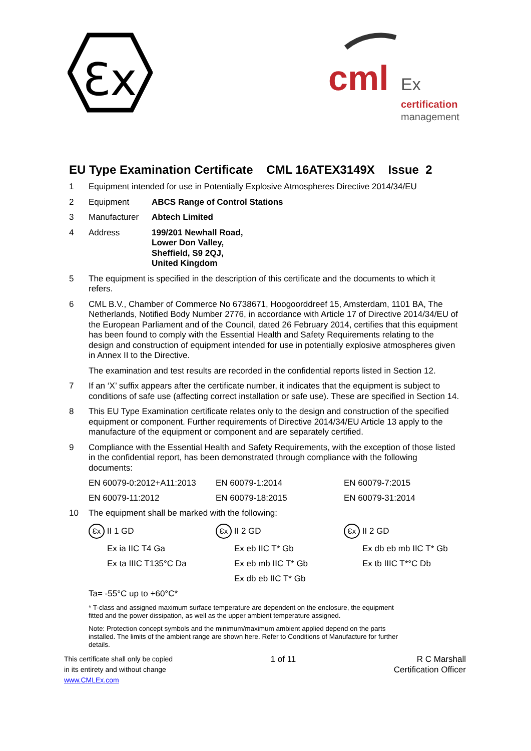Ɛx
cml
Ex
certification
management
EU Type Examination Certificate CML 16ATEX3149X Issue 2
1 Equipment intended for use in Potentially Explosive Atmospheres Directive 2014/34/EU
2 Equipment ABCS Range of Control Stations
3 Manufacturer Abtech Limited
4 Address 199/201 Newhall Road,
Lower Don Valley,
Sheffield, S9 2QJ,
United Kingdom
5 The equipment is specified in the description of this certificate and the documents to which it refers.
6 CML B.V., Chamber of Commerce No 6738671, Hoogoorddreef 15, Amsterdam, 1101 BA, The Netherlands, Notified Body Number 2776, in accordance with Article 17 of Directive 2014/34/EU of the European Parliament and of the Council, dated 26 February 2014, certifies that this equipment has been found to comply with the Essential Health and Safety Requirements relating to the design and construction of equipment intended for use in potentially explosive atmospheres given in Annex II to the Directive.
The examination and test results are recorded in the confidential reports listed in Section 12.
7 If an ‘X’ suffix appears after the certificate number, it indicates that the equipment is subject to conditions of safe use (affecting correct installation or safe use). These are specified in Section 14.
8 This EU Type Examination certificate relates only to the design and construction of the specified equipment or component. Further requirements of Directive 2014/34/EU Article 13 apply to the manufacture of the equipment or component and are separately certified.
9 Compliance with the Essential Health and Safety Requirements, with the exception of those listed in the confidential report, has been demonstrated through compliance with the following documents:
| EN 60079-0:2012+A11:2013 | EN 60079-1:2014 | EN 60079-7:2015 |
| EN 60079-11:2012 | EN 60079-18:2015 | EN 60079-31:2014 |
10 The equipment shall be marked with the following:
| Ɛx II 1 GD | Ɛx II 2 GD | Ɛx II 2 GD |
| Ex ia IIC T4 Ga | Ex eb IIC T* Gb | Ex db eb mb IIC T* Gb |
| Ex ta IIIC T135°C Da | Ex eb mb IIC T* Gb | Ex tb IIIC T*°C Db |
| | Ex db eb IIC T* Gb | |
Ta= -55°C up to +60°C*
* T-class and assigned maximum surface temperature are dependent on the enclosure, the equipment fitted and the power dissipation, as well as the upper ambient temperature assigned.
Note: Protection concept symbols and the minimum/maximum ambient applied depend on the parts installed. The limits of the ambient range are shown here. Refer to Conditions of Manufacture for further details.
This certificate shall only be copied
in its entirety and without change
www.CMLEx.com
1 of 11 R C Marshall
Certification Officer